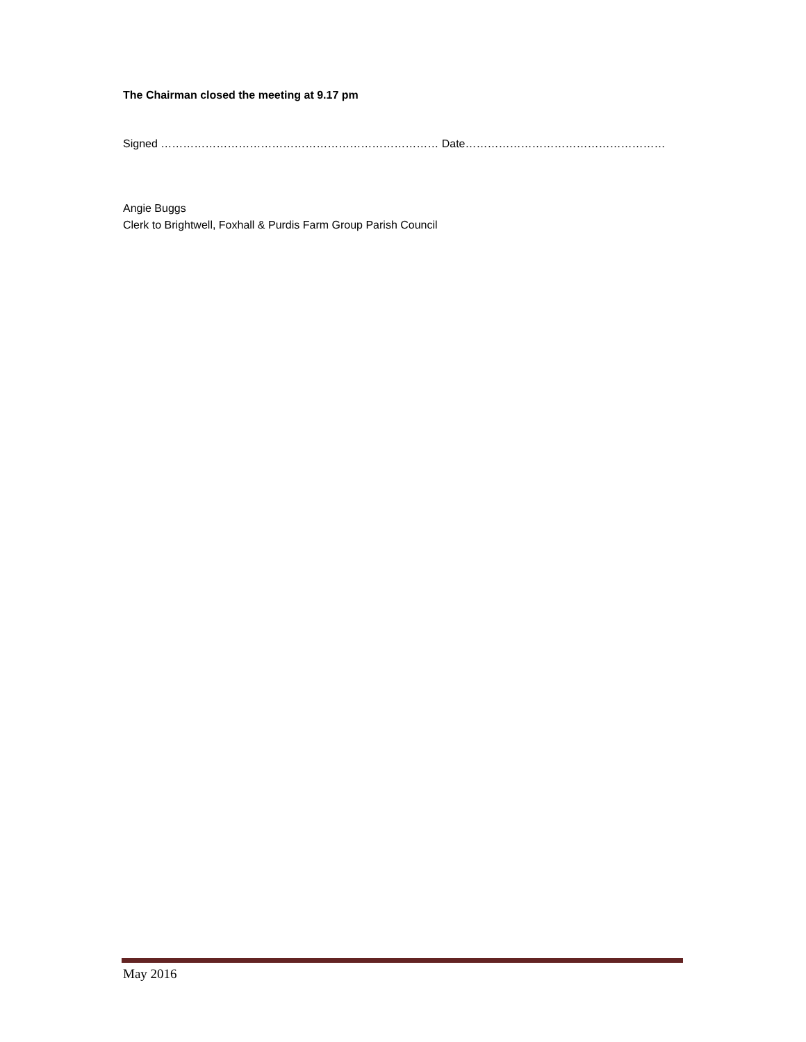The Chairman closed the meeting at 9.17 pm
Signed ………………………………………………………………… Date………………………………………………
Angie Buggs
Clerk to Brightwell, Foxhall & Purdis Farm Group Parish Council
May 2016